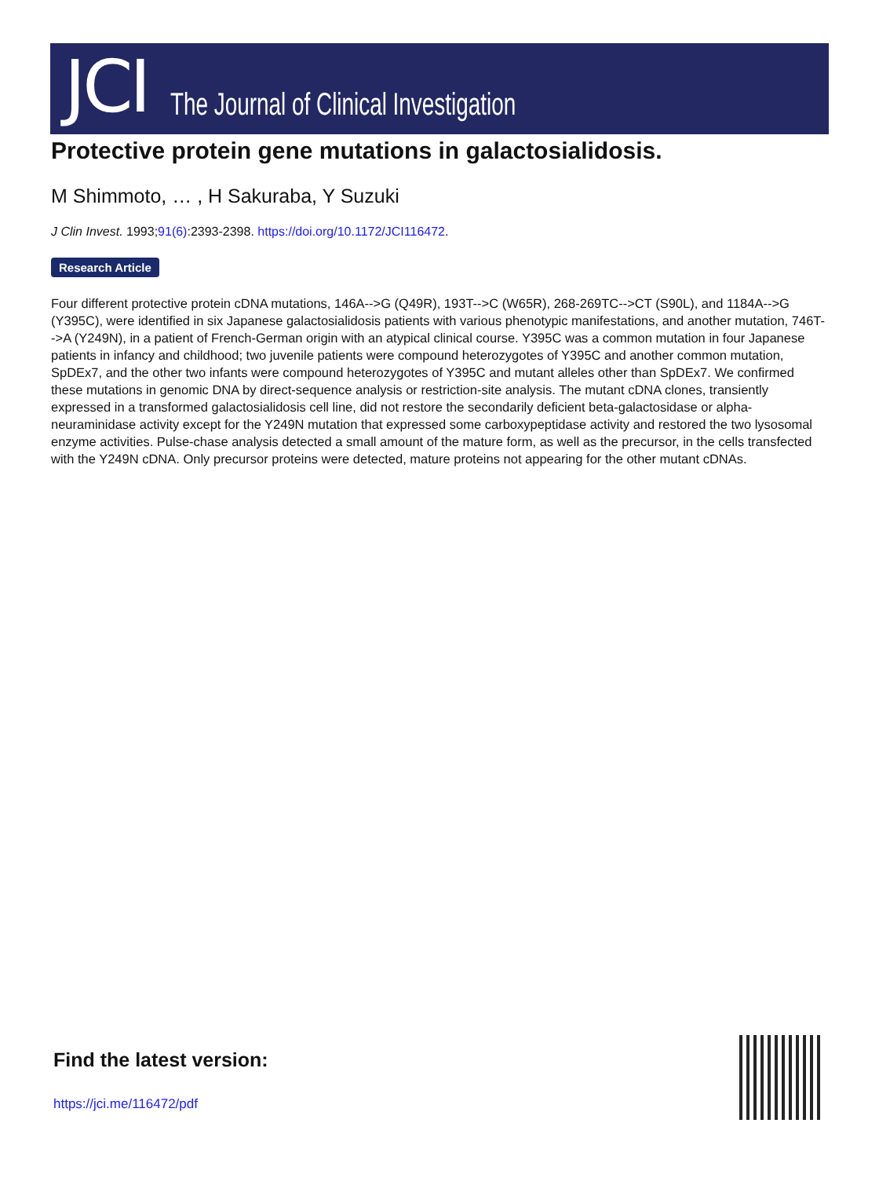JCI The Journal of Clinical Investigation
Protective protein gene mutations in galactosialidosis.
M Shimmoto, … , H Sakuraba, Y Suzuki
J Clin Invest. 1993;91(6):2393-2398. https://doi.org/10.1172/JCI116472.
Research Article
Four different protective protein cDNA mutations, 146A-->G (Q49R), 193T-->C (W65R), 268-269TC-->CT (S90L), and 1184A-->G (Y395C), were identified in six Japanese galactosialidosis patients with various phenotypic manifestations, and another mutation, 746T-->A (Y249N), in a patient of French-German origin with an atypical clinical course. Y395C was a common mutation in four Japanese patients in infancy and childhood; two juvenile patients were compound heterozygotes of Y395C and another common mutation, SpDEx7, and the other two infants were compound heterozygotes of Y395C and mutant alleles other than SpDEx7. We confirmed these mutations in genomic DNA by direct-sequence analysis or restriction-site analysis. The mutant cDNA clones, transiently expressed in a transformed galactosialidosis cell line, did not restore the secondarily deficient beta-galactosidase or alpha-neuraminidase activity except for the Y249N mutation that expressed some carboxypeptidase activity and restored the two lysosomal enzyme activities. Pulse-chase analysis detected a small amount of the mature form, as well as the precursor, in the cells transfected with the Y249N cDNA. Only precursor proteins were detected, mature proteins not appearing for the other mutant cDNAs.
Find the latest version:
https://jci.me/116472/pdf